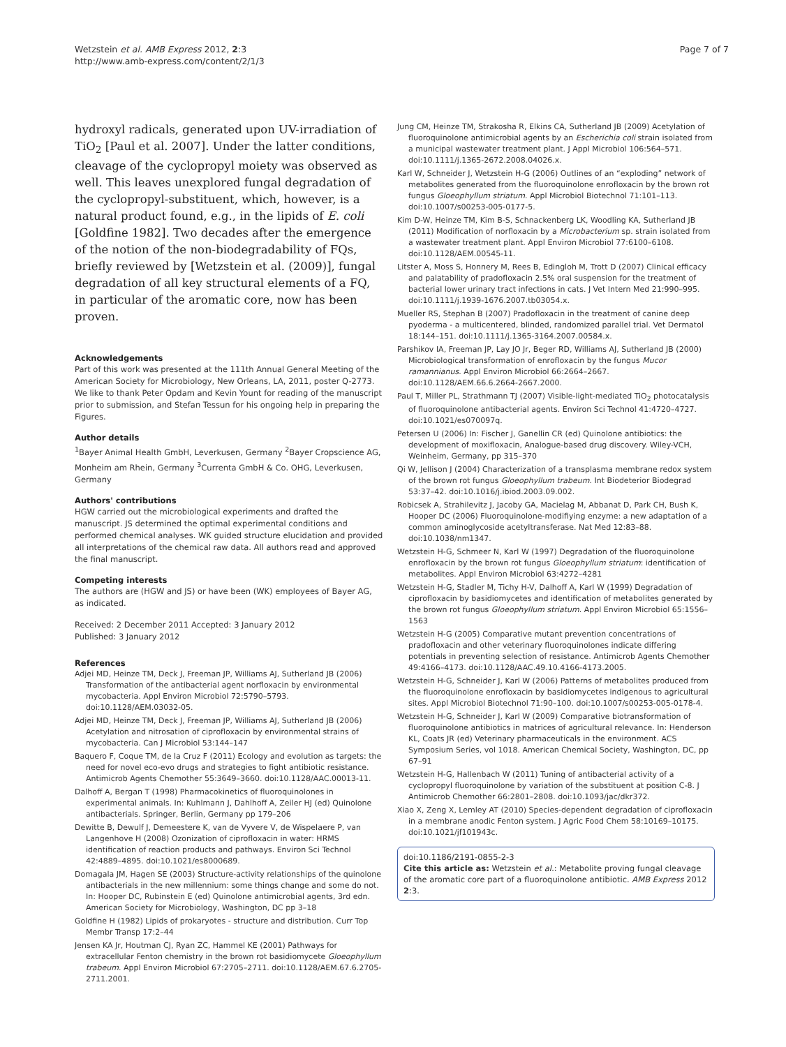Wetzstein et al. AMB Express 2012, 2:3
http://www.amb-express.com/content/2/1/3
Page 7 of 7
hydroxyl radicals, generated upon UV-irradiation of TiO<sub>2</sub> [Paul et al. 2007]. Under the latter conditions, cleavage of the cyclopropyl moiety was observed as well. This leaves unexplored fungal degradation of the cyclopropyl-substituent, which, however, is a natural product found, e.g., in the lipids of E. coli [Goldfine 1982]. Two decades after the emergence of the notion of the non-biodegradability of FQs, briefly reviewed by [Wetzstein et al. (2009)], fungal degradation of all key structural elements of a FQ, in particular of the aromatic core, now has been proven.
Acknowledgements
Part of this work was presented at the 111th Annual General Meeting of the American Society for Microbiology, New Orleans, LA, 2011, poster Q-2773. We like to thank Peter Opdam and Kevin Yount for reading of the manuscript prior to submission, and Stefan Tessun for his ongoing help in preparing the Figures.
Author details
<sup>1</sup> Bayer Animal Health GmbH, Leverkusen, Germany <sup>2</sup>Bayer Cropscience AG, Monheim am Rhein, Germany <sup>3</sup>Currenta GmbH & Co. OHG, Leverkusen, Germany
Authors' contributions
HGW carried out the microbiological experiments and drafted the manuscript. JS determined the optimal experimental conditions and performed chemical analyses. WK guided structure elucidation and provided all interpretations of the chemical raw data. All authors read and approved the final manuscript.
Competing interests
The authors are (HGW and JS) or have been (WK) employees of Bayer AG, as indicated.
Received: 2 December 2011 Accepted: 3 January 2012
Published: 3 January 2012
References
Adjei MD, Heinze TM, Deck J, Freeman JP, Williams AJ, Sutherland JB (2006) Transformation of the antibacterial agent norfloxacin by environmental mycobacteria. Appl Environ Microbiol 72:5790–5793. doi:10.1128/AEM.03032-05.
Adjei MD, Heinze TM, Deck J, Freeman JP, Williams AJ, Sutherland JB (2006) Acetylation and nitrosation of ciprofloxacin by environmental strains of mycobacteria. Can J Microbiol 53:144–147
Baquero F, Coque TM, de la Cruz F (2011) Ecology and evolution as targets: the need for novel eco-evo drugs and strategies to fight antibiotic resistance. Antimicrob Agents Chemother 55:3649–3660. doi:10.1128/AAC.00013-11.
Dalhoff A, Bergan T (1998) Pharmacokinetics of fluoroquinolones in experimental animals. In: Kuhlmann J, Dahlhoff A, Zeiler HJ (ed) Quinolone antibacterials. Springer, Berlin, Germany pp 179–206
Dewitte B, Dewulf J, Demeestere K, van de Vyvere V, de Wispelaere P, van Langenhove H (2008) Ozonization of ciprofloxacin in water: HRMS identification of reaction products and pathways. Environ Sci Technol 42:4889–4895. doi:10.1021/es8000689.
Domagala JM, Hagen SE (2003) Structure-activity relationships of the quinolone antibacterials in the new millennium: some things change and some do not. In: Hooper DC, Rubinstein E (ed) Quinolone antimicrobial agents, 3rd edn. American Society for Microbiology, Washington, DC pp 3–18
Goldfine H (1982) Lipids of prokaryotes - structure and distribution. Curr Top Membr Transp 17:2–44
Jensen KA Jr, Houtman CJ, Ryan ZC, Hammel KE (2001) Pathways for extracellular Fenton chemistry in the brown rot basidiomycete Gloeophyllum trabeum. Appl Environ Microbiol 67:2705–2711. doi:10.1128/AEM.67.6.2705-2711.2001.
Jung CM, Heinze TM, Strakosha R, Elkins CA, Sutherland JB (2009) Acetylation of fluoroquinolone antimicrobial agents by an Escherichia coli strain isolated from a municipal wastewater treatment plant. J Appl Microbiol 106:564–571. doi:10.1111/j.1365-2672.2008.04026.x.
Karl W, Schneider J, Wetzstein H-G (2006) Outlines of an “exploding” network of metabolites generated from the fluoroquinolone enrofloxacin by the brown rot fungus Gloeophyllum striatum. Appl Microbiol Biotechnol 71:101–113. doi:10.1007/s00253-005-0177-5.
Kim D-W, Heinze TM, Kim B-S, Schnackenberg LK, Woodling KA, Sutherland JB (2011) Modification of norfloxacin by a Microbacterium sp. strain isolated from a wastewater treatment plant. Appl Environ Microbiol 77:6100–6108. doi:10.1128/AEM.00545-11.
Litster A, Moss S, Honnery M, Rees B, Edingloh M, Trott D (2007) Clinical efficacy and palatability of pradofloxacin 2.5% oral suspension for the treatment of bacterial lower urinary tract infections in cats. J Vet Intern Med 21:990–995. doi:10.1111/j.1939-1676.2007.tb03054.x.
Mueller RS, Stephan B (2007) Pradofloxacin in the treatment of canine deep pyoderma - a multicentered, blinded, randomized parallel trial. Vet Dermatol 18:144–151. doi:10.1111/j.1365-3164.2007.00584.x.
Parshikov IA, Freeman JP, Lay JO Jr, Beger RD, Williams AJ, Sutherland JB (2000) Microbiological transformation of enrofloxacin by the fungus Mucor ramannianus. Appl Environ Microbiol 66:2664–2667. doi:10.1128/AEM.66.6.2664-2667.2000.
Paul T, Miller PL, Strathmann TJ (2007) Visible-light-mediated TiO<sub>2</sub> photocatalysis of fluoroquinolone antibacterial agents. Environ Sci Technol 41:4720–4727. doi:10.1021/es070097q.
Petersen U (2006) In: Fischer J, Ganellin CR (ed) Quinolone antibiotics: the development of moxifloxacin, Analogue-based drug discovery. Wiley-VCH, Weinheim, Germany, pp 315–370
Qi W, Jellison J (2004) Characterization of a transplasma membrane redox system of the brown rot fungus Gloeophyllum trabeum. Int Biodeterior Biodegrad 53:37–42. doi:10.1016/j.ibiod.2003.09.002.
Robicsek A, Strahilevitz J, Jacoby GA, Macielag M, Abbanat D, Park CH, Bush K, Hooper DC (2006) Fluoroquinolone-modifiying enzyme: a new adaptation of a common aminoglycoside acetyltransferase. Nat Med 12:83–88. doi:10.1038/nm1347.
Wetzstein H-G, Schmeer N, Karl W (1997) Degradation of the fluoroquinolone enrofloxacin by the brown rot fungus Gloeophyllum striatum: identification of metabolites. Appl Environ Microbiol 63:4272–4281
Wetzstein H-G, Stadler M, Tichy H-V, Dalhoff A, Karl W (1999) Degradation of ciprofloxacin by basidiomycetes and identification of metabolites generated by the brown rot fungus Gloeophyllum striatum. Appl Environ Microbiol 65:1556–1563
Wetzstein H-G (2005) Comparative mutant prevention concentrations of pradofloxacin and other veterinary fluoroquinolones indicate differing potentials in preventing selection of resistance. Antimicrob Agents Chemother 49:4166–4173. doi:10.1128/AAC.49.10.4166-4173.2005.
Wetzstein H-G, Schneider J, Karl W (2006) Patterns of metabolites produced from the fluoroquinolone enrofloxacin by basidiomycetes indigenous to agricultural sites. Appl Microbiol Biotechnol 71:90–100. doi:10.1007/s00253-005-0178-4.
Wetzstein H-G, Schneider J, Karl W (2009) Comparative biotransformation of fluoroquinolone antibiotics in matrices of agricultural relevance. In: Henderson KL, Coats JR (ed) Veterinary pharmaceuticals in the environment. ACS Symposium Series, vol 1018. American Chemical Society, Washington, DC, pp 67–91
Wetzstein H-G, Hallenbach W (2011) Tuning of antibacterial activity of a cyclopropyl fluoroquinolone by variation of the substituent at position C-8. J Antimicrob Chemother 66:2801–2808. doi:10.1093/jac/dkr372.
Xiao X, Zeng X, Lemley AT (2010) Species-dependent degradation of ciprofloxacin in a membrane anodic Fenton system. J Agric Food Chem 58:10169–10175. doi:10.1021/jf101943c.
doi:10.1186/2191-0855-2-3
Cite this article as: Wetzstein et al.: Metabolite proving fungal cleavage of the aromatic core part of a fluoroquinolone antibiotic. AMB Express 2012 2:3.